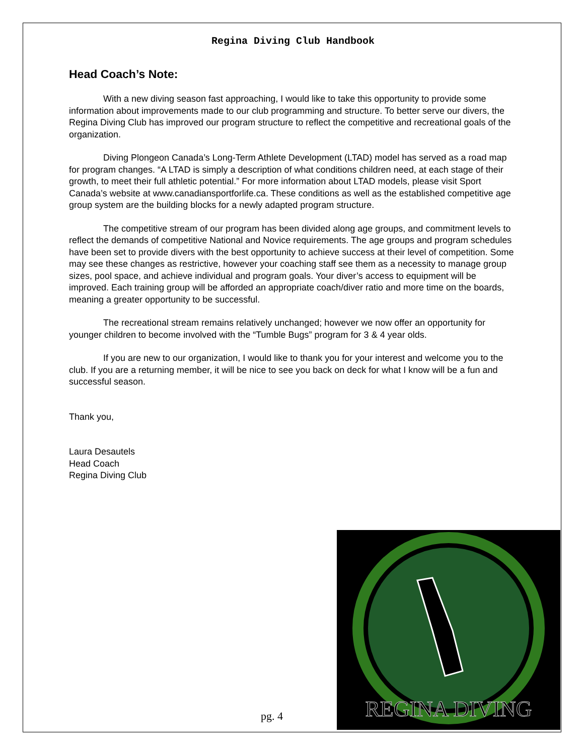Regina Diving Club Handbook
Head Coach’s Note:
With a new diving season fast approaching, I would like to take this opportunity to provide some information about improvements made to our club programming and structure. To better serve our divers, the Regina Diving Club has improved our program structure to reflect the competitive and recreational goals of the organization.
Diving Plongeon Canada’s Long-Term Athlete Development (LTAD) model has served as a road map for program changes. “A LTAD is simply a description of what conditions children need, at each stage of their growth, to meet their full athletic potential.” For more information about LTAD models, please visit Sport Canada’s website at www.canadiansportforlife.ca. These conditions as well as the established competitive age group system are the building blocks for a newly adapted program structure.
The competitive stream of our program has been divided along age groups, and commitment levels to reflect the demands of competitive National and Novice requirements. The age groups and program schedules have been set to provide divers with the best opportunity to achieve success at their level of competition. Some may see these changes as restrictive, however your coaching staff see them as a necessity to manage group sizes, pool space, and achieve individual and program goals. Your diver’s access to equipment will be improved. Each training group will be afforded an appropriate coach/diver ratio and more time on the boards, meaning a greater opportunity to be successful.
The recreational stream remains relatively unchanged; however we now offer an opportunity for younger children to become involved with the “Tumble Bugs” program for 3 & 4 year olds.
If you are new to our organization, I would like to thank you for your interest and welcome you to the club. If you are a returning member, it will be nice to see you back on deck for what I know will be a fun and successful season.
Thank you,
Laura Desautels
Head Coach
Regina Diving Club
REGINA DIVING
pg. 4